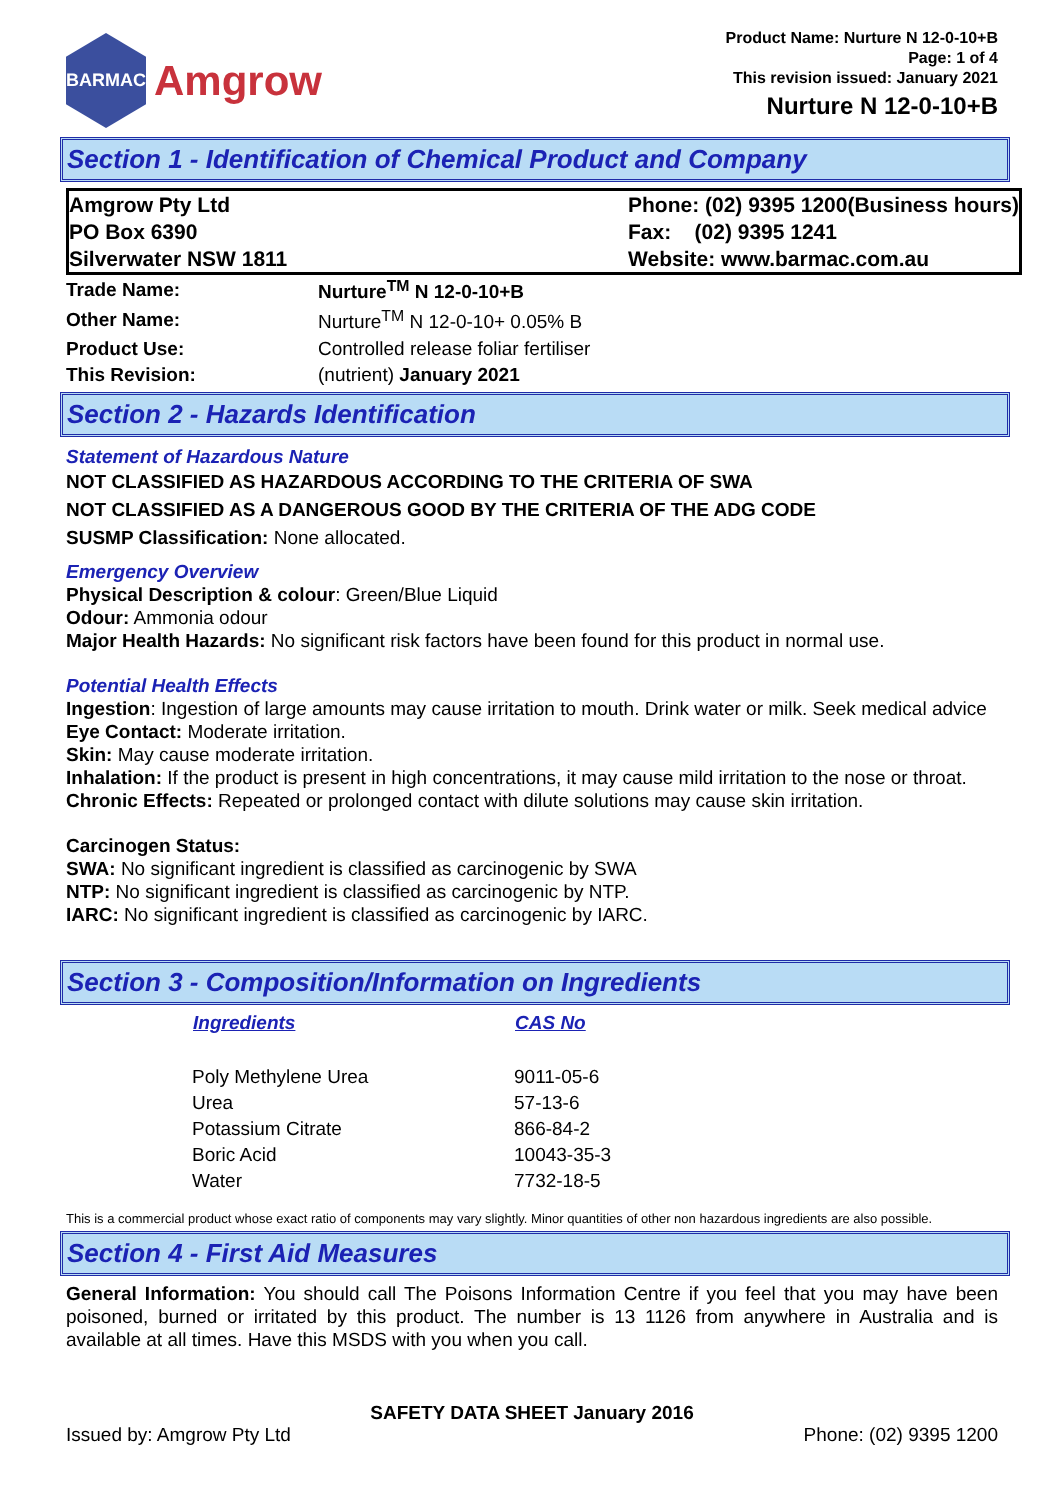BARMAC
Amgrow
Product Name: Nurture N 12-0-10+B
Page: 1 of 4
This revision issued: January 2021
Nurture N 12-0-10+B
Section 1 - Identification of Chemical Product and Company
Amgrow Pty Ltd
PO Box 6390
Silverwater NSW 1811
Phone: (02) 9395 1200(Business hours)
Fax: (02) 9395 1241
Website: www.barmac.com.au
| Trade Name: | Nurture<sup>TM</sup> N 12-0-10+B |
| Other Name: | Nurture<sup>TM</sup> N 12-0-10+ 0.05% B |
| Product Use: | Controlled release foliar fertiliser |
| This Revision: | (nutrient) January 2021 |
Section 2 - Hazards Identification
Statement of Hazardous Nature
NOT CLASSIFIED AS HAZARDOUS ACCORDING TO THE CRITERIA OF SWA
NOT CLASSIFIED AS A DANGEROUS GOOD BY THE CRITERIA OF THE ADG CODE
SUSMP Classification: None allocated.
Emergency Overview
Physical Description & colour: Green/Blue Liquid
Odour: Ammonia odour
Major Health Hazards: No significant risk factors have been found for this product in normal use.
Potential Health Effects
Ingestion: Ingestion of large amounts may cause irritation to mouth. Drink water or milk. Seek medical advice
Eye Contact: Moderate irritation.
Skin: May cause moderate irritation.
Inhalation: If the product is present in high concentrations, it may cause mild irritation to the nose or throat.
Chronic Effects: Repeated or prolonged contact with dilute solutions may cause skin irritation.
Carcinogen Status:
SWA: No significant ingredient is classified as carcinogenic by SWA
NTP: No significant ingredient is classified as carcinogenic by NTP.
IARC: No significant ingredient is classified as carcinogenic by IARC.
Section 3 - Composition/Information on Ingredients
| Ingredients | CAS No |
| --- | --- |
| Poly Methylene Urea | 9011-05-6 |
| Urea | 57-13-6 |
| Potassium Citrate | 866-84-2 |
| Boric Acid | 10043-35-3 |
| Water | 7732-18-5 |
This is a commercial product whose exact ratio of components may vary slightly. Minor quantities of other non hazardous ingredients are also possible.
Section 4 - First Aid Measures
General Information: You should call The Poisons Information Centre if you feel that you may have been poisoned, burned or irritated by this product. The number is 13 1126 from anywhere in Australia and is available at all times. Have this MSDS with you when you call.
SAFETY DATA SHEET January 2016
Issued by: Amgrow Pty Ltd Phone: (02) 9395 1200